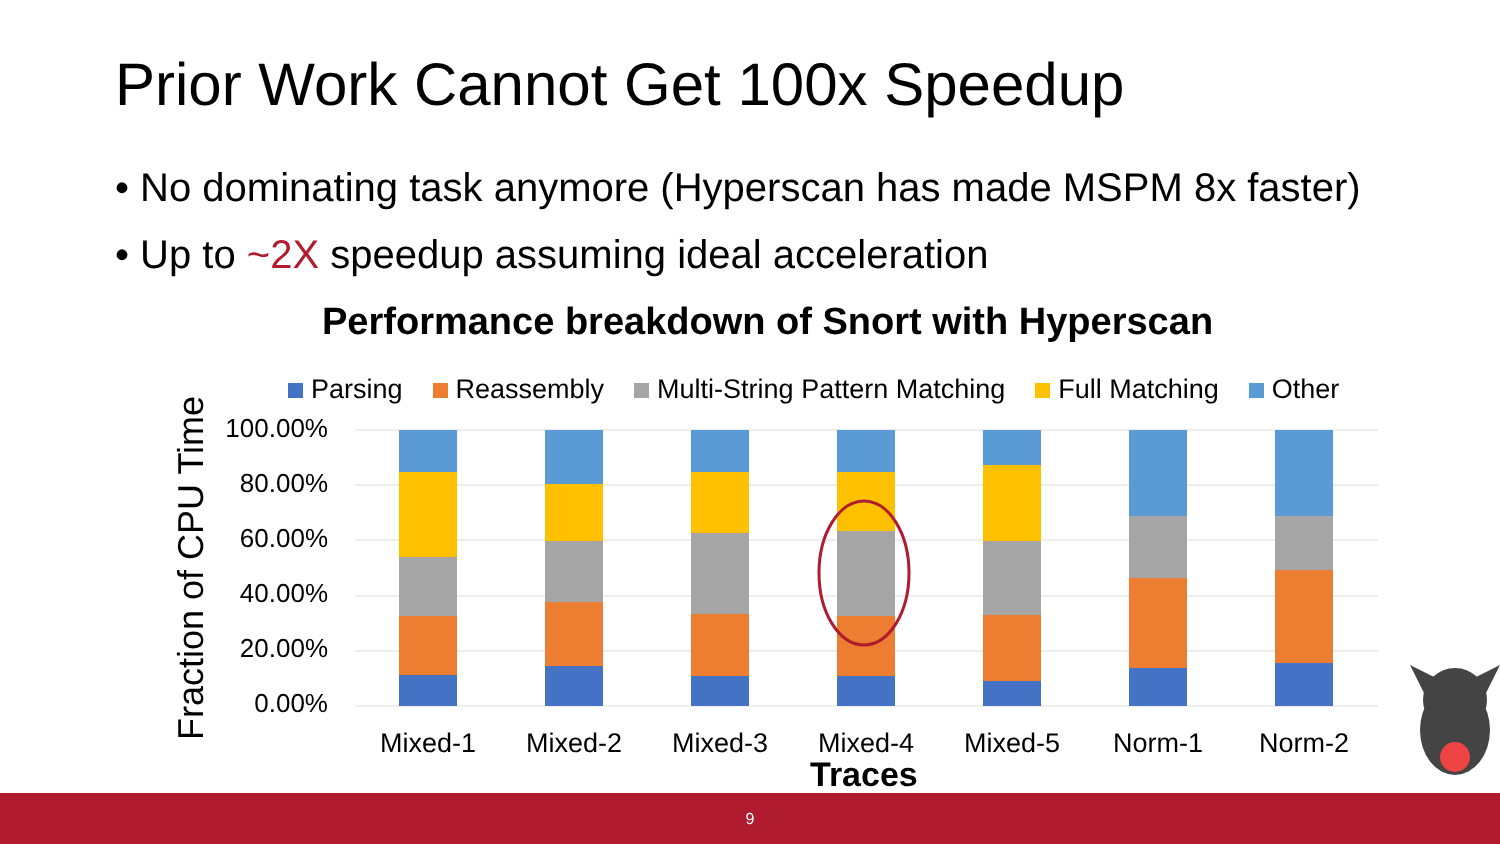Prior Work Cannot Get 100x Speedup
• No dominating task anymore (Hyperscan has made MSPM 8x faster)
• Up to ~2X speedup assuming ideal acceleration
Performance breakdown of Snort with Hyperscan
Parsing Reassembly Multi-String Pattern Matching Full Matching Other
Fraction of CPU Time
100.00%
80.00%
60.00%
40.00%
20.00%
0.00%
Mixed-1 Mixed-2 Mixed-3 Mixed-4 Mixed-5 Norm-1 Norm-2
Traces
9